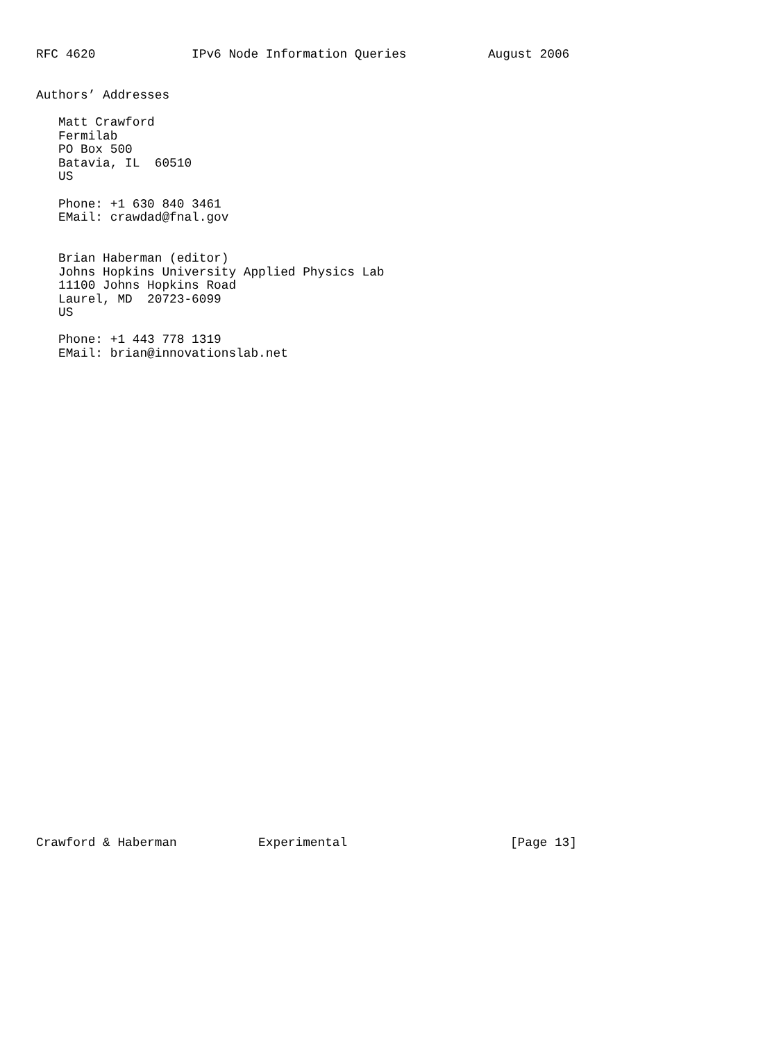RFC 4620             IPv6 Node Information Queries           August 2006


Authors’ Addresses

   Matt Crawford
   Fermilab
   PO Box 500
   Batavia, IL  60510
   US

   Phone: +1 630 840 3461
   EMail: crawdad@fnal.gov


   Brian Haberman (editor)
   Johns Hopkins University Applied Physics Lab
   11100 Johns Hopkins Road
   Laurel, MD  20723-6099
   US

   Phone: +1 443 778 1319
   EMail: brian@innovationslab.net



































Crawford & Haberman           Experimental                      [Page 13]